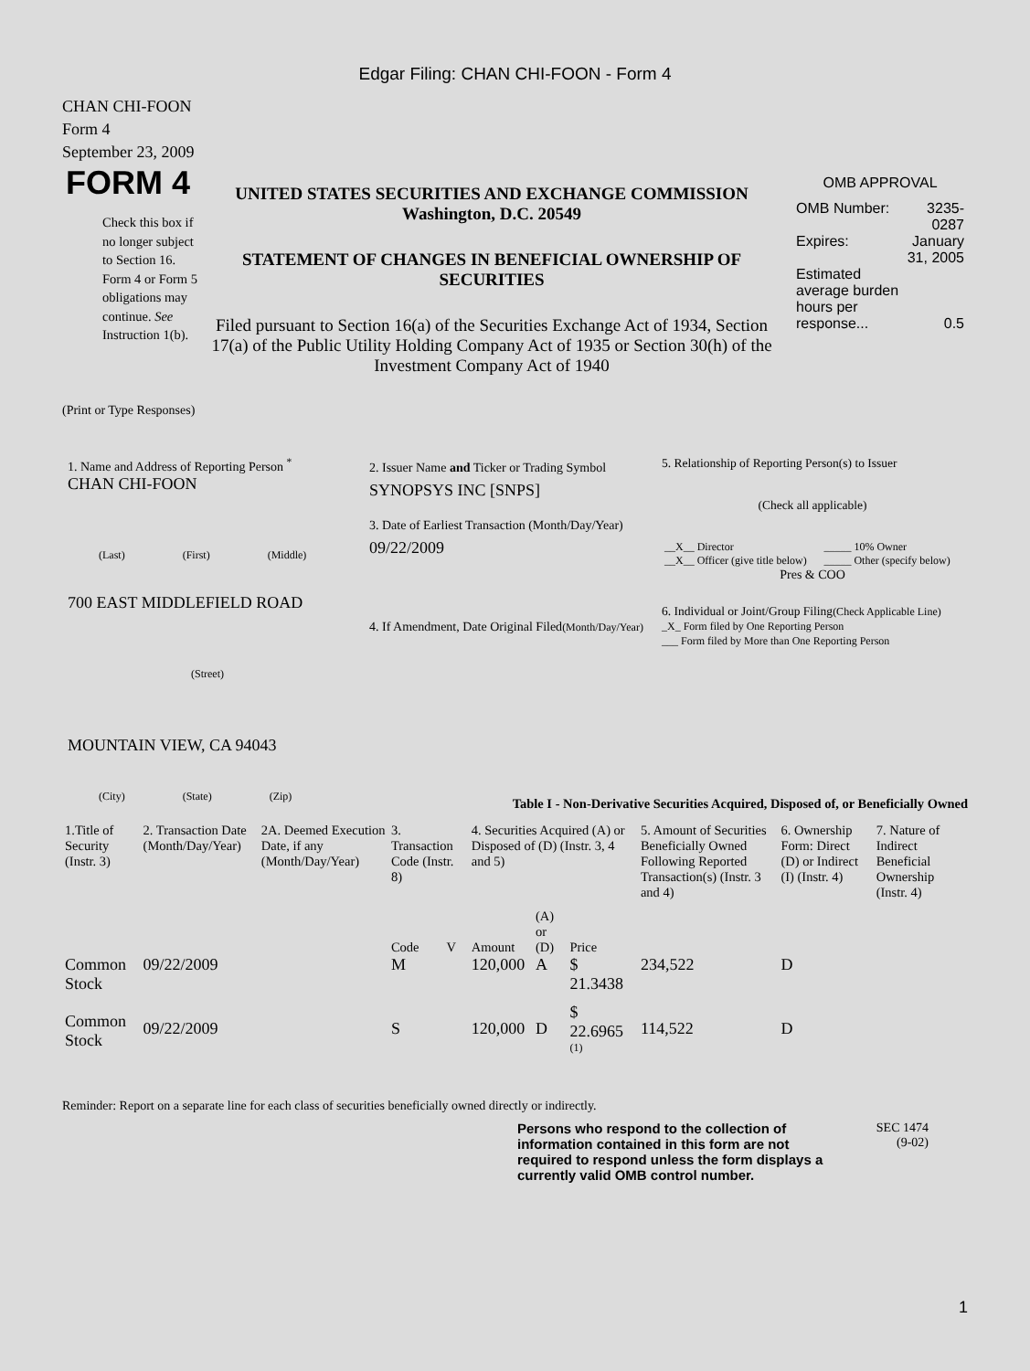Edgar Filing: CHAN CHI-FOON - Form 4
CHAN CHI-FOON
Form 4
September 23, 2009
FORM 4
Check this box if no longer subject to Section 16. Form 4 or Form 5 obligations may continue. See Instruction 1(b).
UNITED STATES SECURITIES AND EXCHANGE COMMISSION
Washington, D.C. 20549
STATEMENT OF CHANGES IN BENEFICIAL OWNERSHIP OF SECURITIES
Filed pursuant to Section 16(a) of the Securities Exchange Act of 1934, Section 17(a) of the Public Utility Holding Company Act of 1935 or Section 30(h) of the Investment Company Act of 1940
OMB APPROVAL
| OMB Number: | 3235-0287 |
| Expires: | January 31, 2005 |
| Estimated average burden hours per response... | 0.5 |
(Print or Type Responses)
1. Name and Address of Reporting Person <sup>*</sup>
CHAN CHI-FOON
(Last) (First) (Middle)
700 EAST MIDDLEFIELD ROAD
(Street)
MOUNTAIN VIEW, CA 94043
(City) (State) (Zip)
2. Issuer Name and Ticker or Trading Symbol
SYNOPSYS INC [SNPS]
3. Date of Earliest Transaction (Month/Day/Year)
09/22/2009
4. If Amendment, Date Original Filed(Month/Day/Year)
5. Relationship of Reporting Person(s) to Issuer
(Check all applicable)
| __X__ Director | _____ 10% Owner |
| __X__ Officer (give title below) | _____ Other (specify below) |
| Pres & COO | |
6. Individual or Joint/Group Filing(Check Applicable Line)
_X_ Form filed by One Reporting Person
___ Form filed by More than One Reporting Person
Table I - Non-Derivative Securities Acquired, Disposed of, or Beneficially Owned
| 1.Title of Security (Instr. 3) | 2. Transaction Date (Month/Day/Year) | 2A. Deemed Execution Date, if any (Month/Day/Year) | 3. Transaction Code (Instr. 8) | | 4. Securities Acquired (A) or Disposed of (D) (Instr. 3, 4 and 5) | | | 5. Amount of Securities Beneficially Owned Following Reported Transaction(s) (Instr. 3 and 4) | 6. Ownership Form: Direct (D) or Indirect (I) (Instr. 4) | 7. Nature of Indirect Beneficial Ownership (Instr. 4) |
| --- | --- | --- | --- | --- | --- | --- | --- | --- | --- | --- |
| | | | Code | V | Amount | (A) or (D) | Price | | | |
| Common Stock | 09/22/2009 | | M | | 120,000 | A | $ 21.3438 | 234,522 | D | |
| Common Stock | 09/22/2009 | | S | | 120,000 | D | $ 22.6965 <sup>(1)</sup> | 114,522 | D | |
Reminder: Report on a separate line for each class of securities beneficially owned directly or indirectly.
Persons who respond to the collection of information contained in this form are not required to respond unless the form displays a currently valid OMB control number.
SEC 1474
(9-02)
1